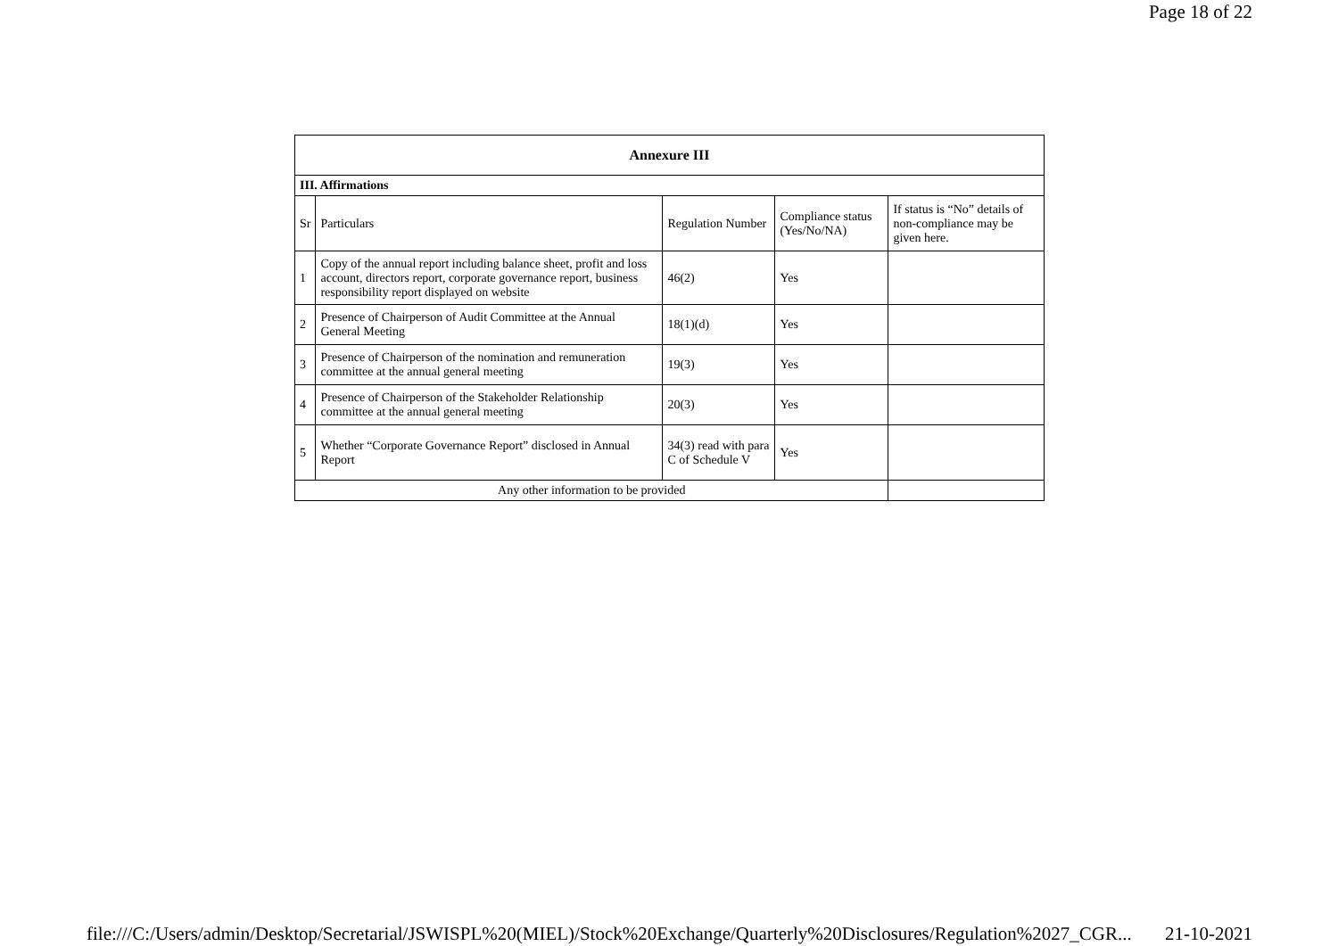Page 18 of 22
| Annexure III | | | | |
| --- | --- | --- | --- | --- |
| III. Affirmations | | | | |
| Sr | Particulars | Regulation Number | Compliance status (Yes/No/NA) | If status is “No” details of non-compliance may be given here. |
| 1 | Copy of the annual report including balance sheet, profit and loss account, directors report, corporate governance report, business responsibility report displayed on website | 46(2) | Yes | |
| 2 | Presence of Chairperson of Audit Committee at the Annual General Meeting | 18(1)(d) | Yes | |
| 3 | Presence of Chairperson of the nomination and remuneration committee at the annual general meeting | 19(3) | Yes | |
| 4 | Presence of Chairperson of the Stakeholder Relationship committee at the annual general meeting | 20(3) | Yes | |
| 5 | Whether “Corporate Governance Report” disclosed in Annual Report | 34(3) read with para C of Schedule V | Yes | |
| Any other information to be provided | | | | |
file:///C:/Users/admin/Desktop/Secretarial/JSWISPL%20(MIEL)/Stock%20Exchange/Quarterly%20Disclosures/Regulation%2027_CGR... 21-10-2021